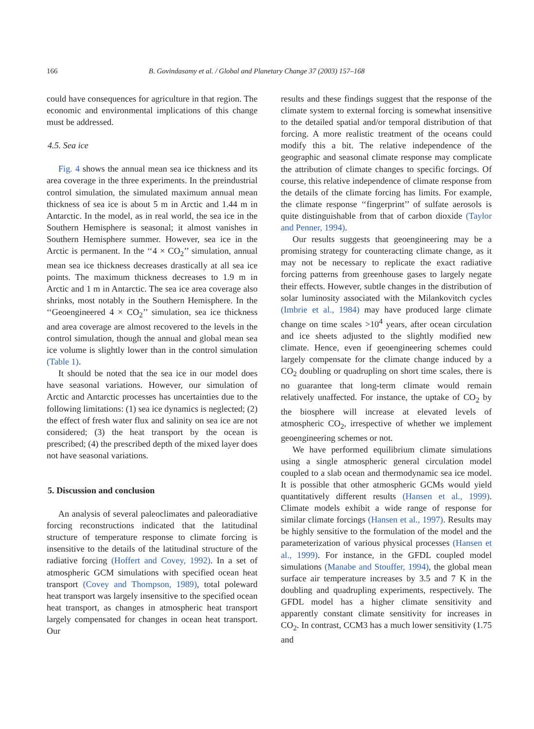166 B. Govindasamy et al. / Global and Planetary Change 37 (2003) 157–168
could have consequences for agriculture in that region. The economic and environmental implications of this change must be addressed.
4.5. Sea ice
Fig. 4 shows the annual mean sea ice thickness and its area coverage in the three experiments. In the preindustrial control simulation, the simulated maximum annual mean thickness of sea ice is about 5 m in Arctic and 1.44 m in Antarctic. In the model, as in real world, the sea ice in the Southern Hemisphere is seasonal; it almost vanishes in Southern Hemisphere summer. However, sea ice in the Arctic is permanent. In the ‘‘4 × CO<sub>2</sub>’’ simulation, annual mean sea ice thickness decreases drastically at all sea ice points. The maximum thickness decreases to 1.9 m in Arctic and 1 m in Antarctic. The sea ice area coverage also shrinks, most notably in the Southern Hemisphere. In the ‘‘Geoengineered 4 × CO<sub>2</sub>’’ simulation, sea ice thickness and area coverage are almost recovered to the levels in the control simulation, though the annual and global mean sea ice volume is slightly lower than in the control simulation (Table 1).
It should be noted that the sea ice in our model does have seasonal variations. However, our simulation of Arctic and Antarctic processes has uncertainties due to the following limitations: (1) sea ice dynamics is neglected; (2) the effect of fresh water flux and salinity on sea ice are not considered; (3) the heat transport by the ocean is prescribed; (4) the prescribed depth of the mixed layer does not have seasonal variations.
5. Discussion and conclusion
An analysis of several paleoclimates and paleoradiative forcing reconstructions indicated that the latitudinal structure of temperature response to climate forcing is insensitive to the details of the latitudinal structure of the radiative forcing (Hoffert and Covey, 1992). In a set of atmospheric GCM simulations with specified ocean heat transport (Covey and Thompson, 1989), total poleward heat transport was largely insensitive to the specified ocean heat transport, as changes in atmospheric heat transport largely compensated for changes in ocean heat transport. Our
results and these findings suggest that the response of the climate system to external forcing is somewhat insensitive to the detailed spatial and/or temporal distribution of that forcing. A more realistic treatment of the oceans could modify this a bit. The relative independence of the geographic and seasonal climate response may complicate the attribution of climate changes to specific forcings. Of course, this relative independence of climate response from the details of the climate forcing has limits. For example, the climate response ‘‘fingerprint’’ of sulfate aerosols is quite distinguishable from that of carbon dioxide (Taylor and Penner, 1994).
Our results suggests that geoengineering may be a promising strategy for counteracting climate change, as it may not be necessary to replicate the exact radiative forcing patterns from greenhouse gases to largely negate their effects. However, subtle changes in the distribution of solar luminosity associated with the Milankovitch cycles (Imbrie et al., 1984) may have produced large climate change on time scales >10<sup>4</sup> years, after ocean circulation and ice sheets adjusted to the slightly modified new climate. Hence, even if geoengineering schemes could largely compensate for the climate change induced by a CO<sub>2</sub> doubling or quadrupling on short time scales, there is no guarantee that long-term climate would remain relatively unaffected. For instance, the uptake of CO<sub>2</sub> by the biosphere will increase at elevated levels of atmospheric CO<sub>2</sub>, irrespective of whether we implement geoengineering schemes or not.
We have performed equilibrium climate simulations using a single atmospheric general circulation model coupled to a slab ocean and thermodynamic sea ice model. It is possible that other atmospheric GCMs would yield quantitatively different results (Hansen et al., 1999). Climate models exhibit a wide range of response for similar climate forcings (Hansen et al., 1997). Results may be highly sensitive to the formulation of the model and the parameterization of various physical processes (Hansen et al., 1999). For instance, in the GFDL coupled model simulations (Manabe and Stouffer, 1994), the global mean surface air temperature increases by 3.5 and 7 K in the doubling and quadrupling experiments, respectively. The GFDL model has a higher climate sensitivity and apparently constant climate sensitivity for increases in CO<sub>2</sub>. In contrast, CCM3 has a much lower sensitivity (1.75 and